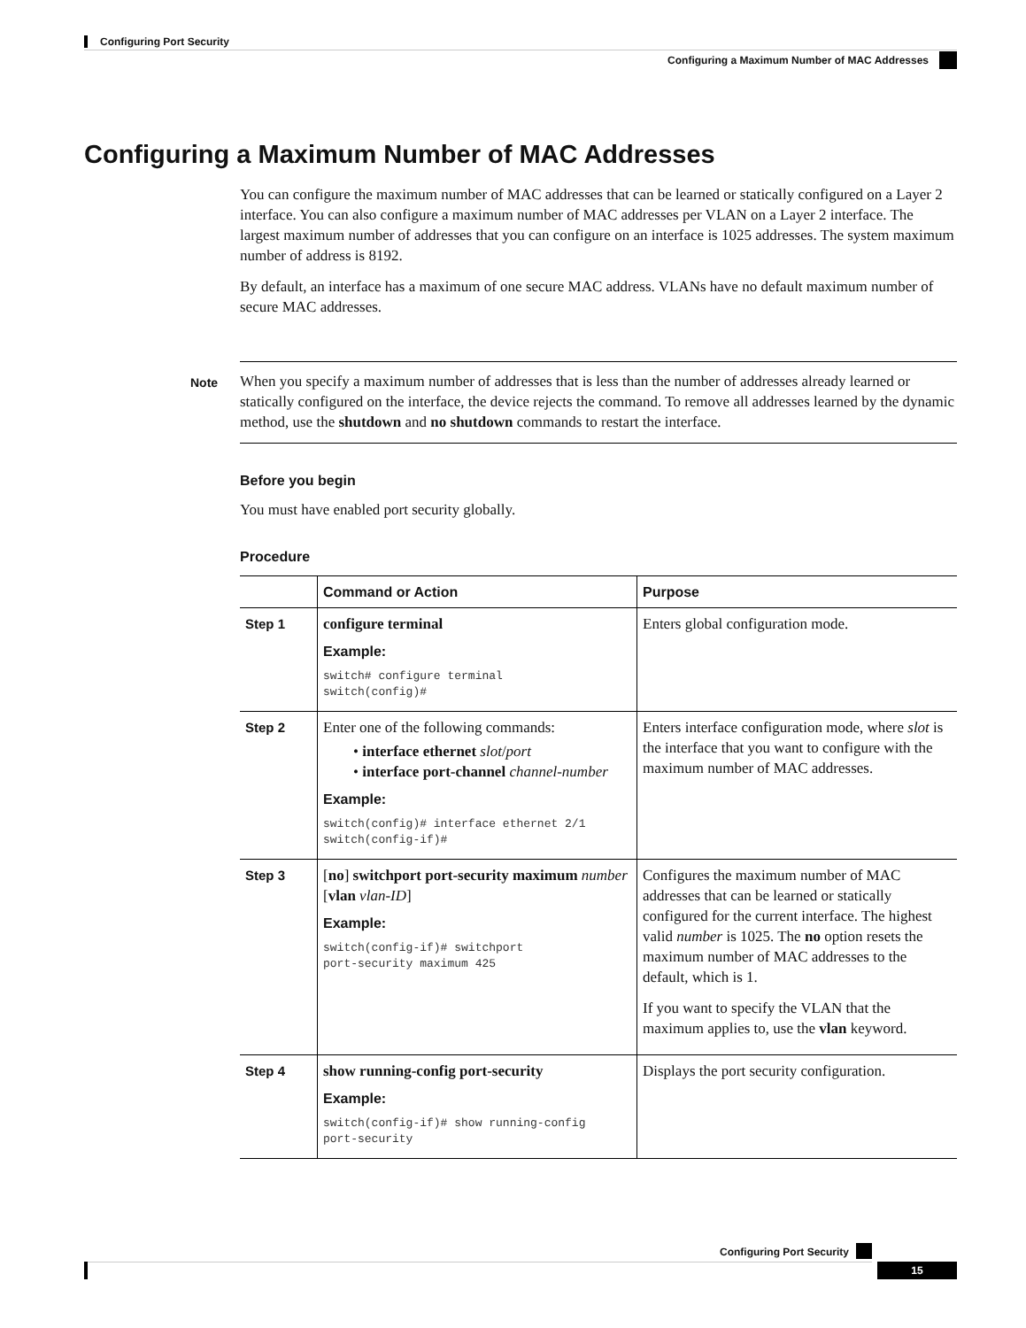Configuring Port Security
Configuring a Maximum Number of MAC Addresses
Configuring a Maximum Number of MAC Addresses
You can configure the maximum number of MAC addresses that can be learned or statically configured on a Layer 2 interface. You can also configure a maximum number of MAC addresses per VLAN on a Layer 2 interface. The largest maximum number of addresses that you can configure on an interface is 1025 addresses. The system maximum number of address is 8192.
By default, an interface has a maximum of one secure MAC address. VLANs have no default maximum number of secure MAC addresses.
Note When you specify a maximum number of addresses that is less than the number of addresses already learned or statically configured on the interface, the device rejects the command. To remove all addresses learned by the dynamic method, use the shutdown and no shutdown commands to restart the interface.
Before you begin
You must have enabled port security globally.
Procedure
| | Command or Action | Purpose |
| --- | --- | --- |
| Step 1 | configure terminal Example: switch# configure terminal switch(config)# | Enters global configuration mode. |
| Step 2 | Enter one of the following commands: • interface ethernet slot / port • interface port-channel channel-number Example: switch(config)# interface ethernet 2/1 switch(config-if)# | Enters interface configuration mode, where slot is the interface that you want to configure with the maximum number of MAC addresses. |
| Step 3 | [ no ] switchport port-security maximum number [ vlan vlan-ID ] Example: switch(config-if)# switchport port-security maximum 425 | Configures the maximum number of MAC addresses that can be learned or statically configured for the current interface. The highest valid number is 1025. The no option resets the maximum number of MAC addresses to the default, which is 1. If you want to specify the VLAN that the maximum applies to, use the vlan keyword. |
| Step 4 | show running-config port-security Example: switch(config-if)# show running-config port-security | Displays the port security configuration. |
Configuring Port Security
15